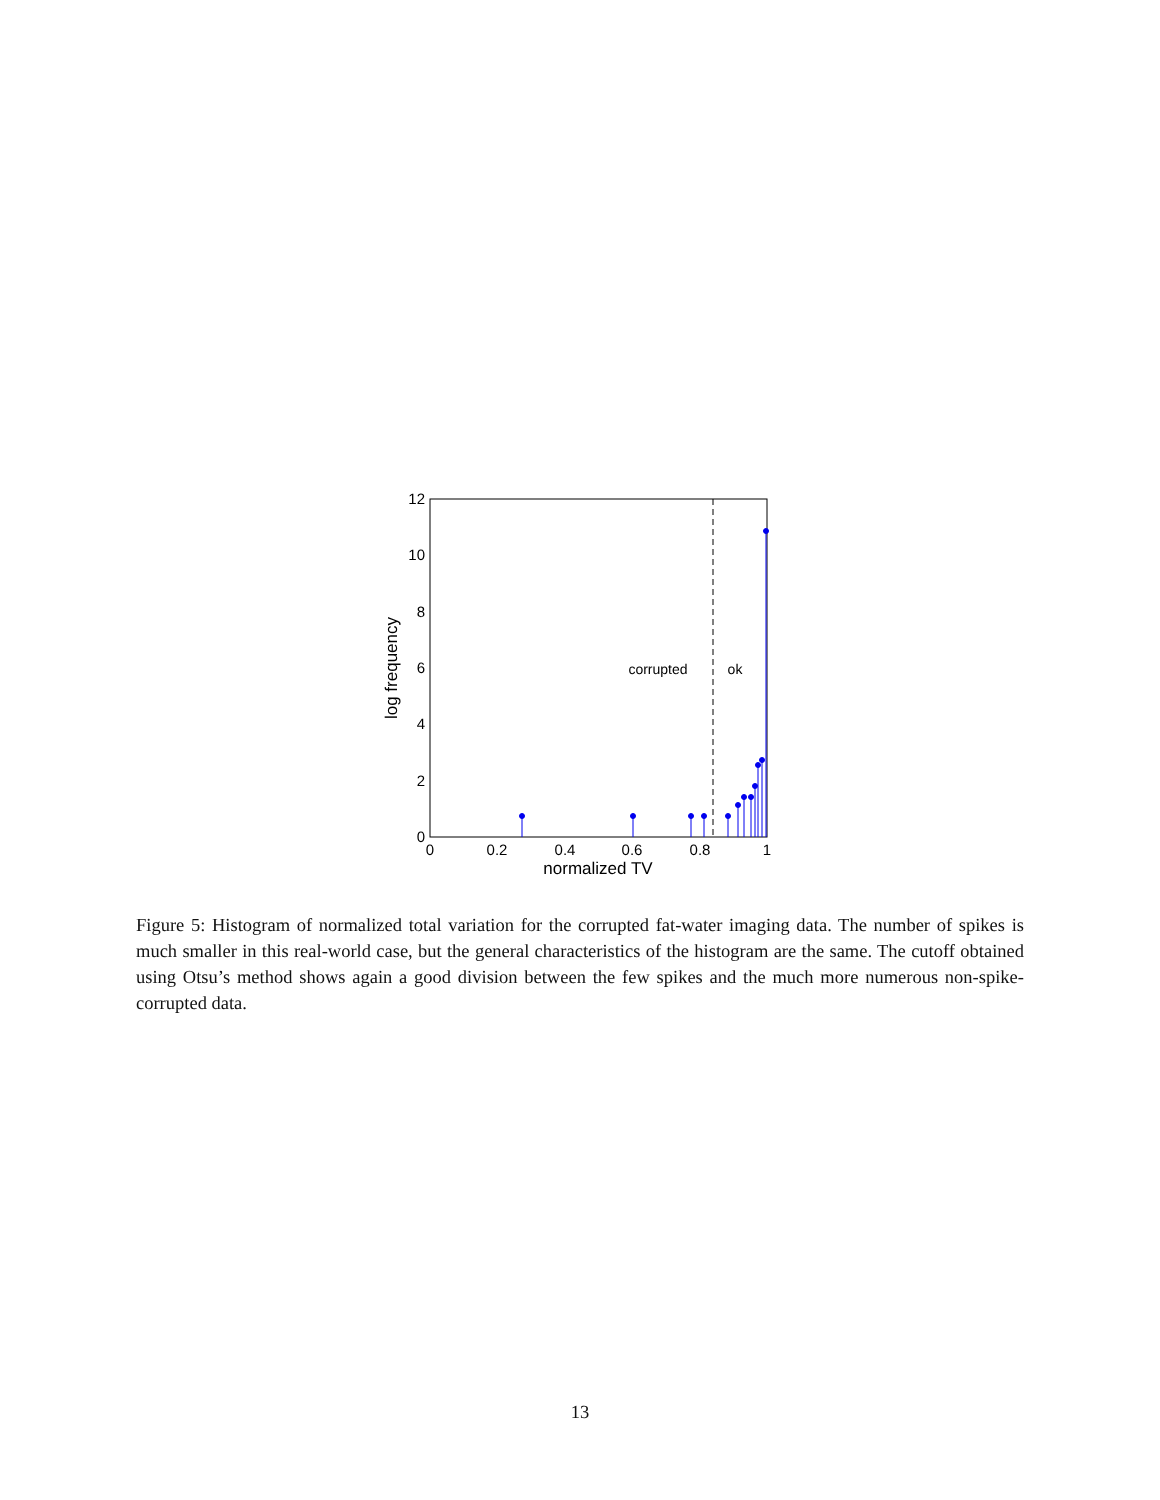0
2
4
6
8
10
12
0
0.2
0.4
0.6
0.8
1
normalized TV
log frequency
corrupted
ok
Figure 5: Histogram of normalized total variation for the corrupted fat-water imaging data. The number of spikes is much smaller in this real-world case, but the general characteristics of the histogram are the same. The cutoff obtained using Otsu’s method shows again a good division between the few spikes and the much more numerous non-spike-corrupted data.
13